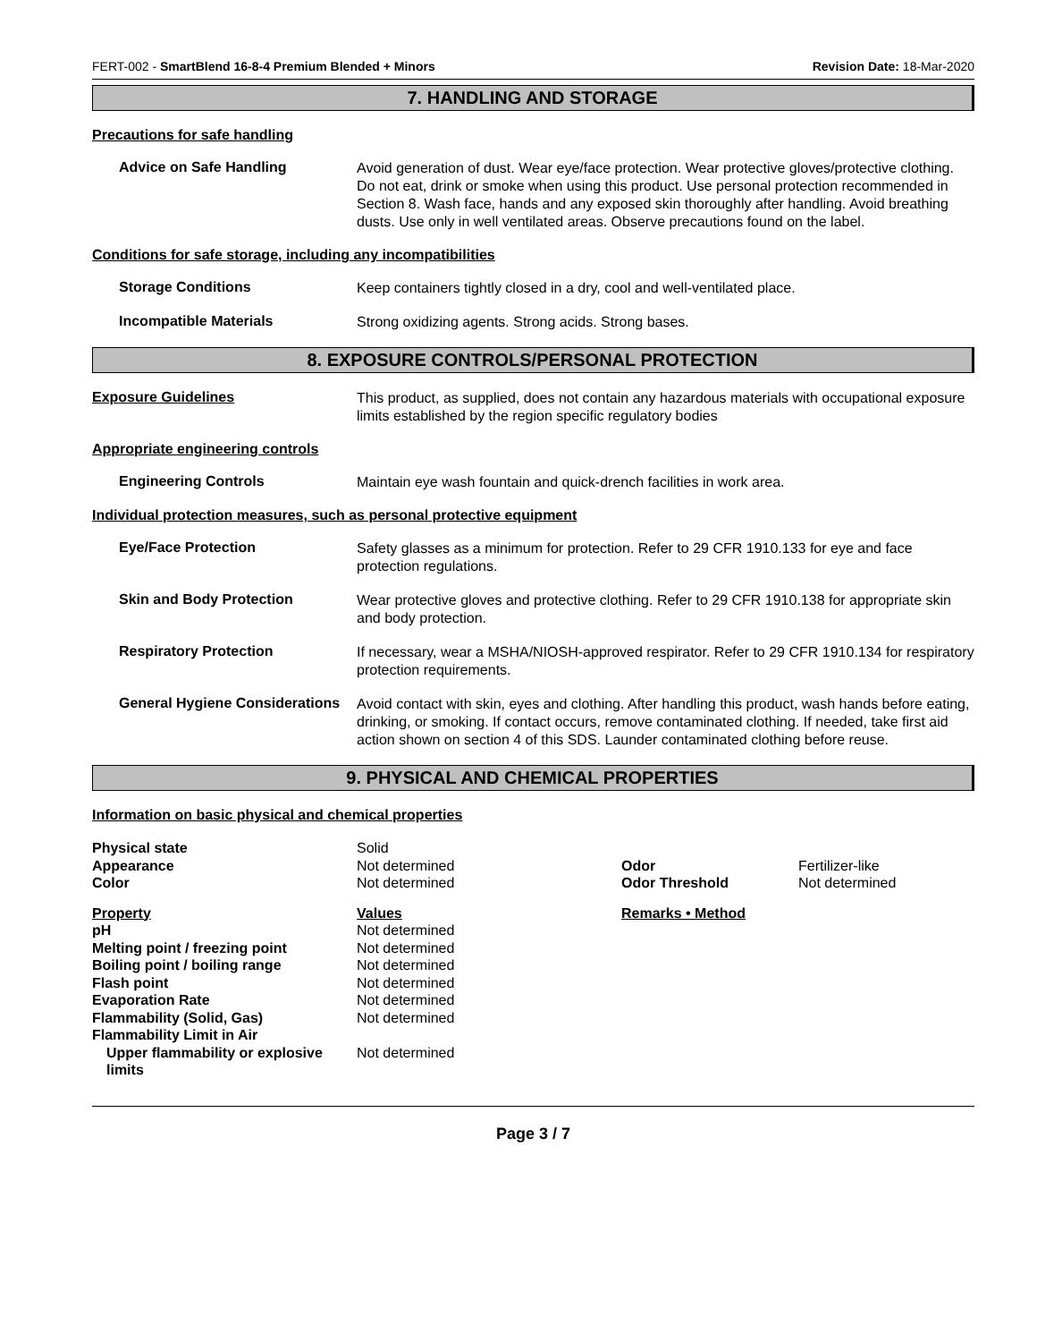FERT-002 - SmartBlend 16-8-4 Premium Blended + Minors Revision Date: 18-Mar-2020
7. HANDLING AND STORAGE
Precautions for safe handling
Advice on Safe Handling
Avoid generation of dust. Wear eye/face protection. Wear protective gloves/protective clothing. Do not eat, drink or smoke when using this product. Use personal protection recommended in Section 8. Wash face, hands and any exposed skin thoroughly after handling. Avoid breathing dusts. Use only in well ventilated areas. Observe precautions found on the label.
Conditions for safe storage, including any incompatibilities
Storage Conditions
Keep containers tightly closed in a dry, cool and well-ventilated place.
Incompatible Materials
Strong oxidizing agents. Strong acids. Strong bases.
8. EXPOSURE CONTROLS/PERSONAL PROTECTION
Exposure Guidelines
This product, as supplied, does not contain any hazardous materials with occupational exposure limits established by the region specific regulatory bodies
Appropriate engineering controls
Engineering Controls
Maintain eye wash fountain and quick-drench facilities in work area.
Individual protection measures, such as personal protective equipment
Eye/Face Protection
Safety glasses as a minimum for protection. Refer to 29 CFR 1910.133 for eye and face protection regulations.
Skin and Body Protection
Wear protective gloves and protective clothing. Refer to 29 CFR 1910.138 for appropriate skin and body protection.
Respiratory Protection
If necessary, wear a MSHA/NIOSH-approved respirator. Refer to 29 CFR 1910.134 for respiratory protection requirements.
General Hygiene Considerations
Avoid contact with skin, eyes and clothing. After handling this product, wash hands before eating, drinking, or smoking. If contact occurs, remove contaminated clothing. If needed, take first aid action shown on section 4 of this SDS. Launder contaminated clothing before reuse.
9. PHYSICAL AND CHEMICAL PROPERTIES
Information on basic physical and chemical properties
| Physical state | Solid | | |
| Appearance | Not determined | Odor | Fertilizer-like |
| Color | Not determined | Odor Threshold | Not determined |
| Property | Values | Remarks • Method | |
| pH | Not determined | | |
| Melting point / freezing point | Not determined | | |
| Boiling point / boiling range | Not determined | | |
| Flash point | Not determined | | |
| Evaporation Rate | Not determined | | |
| Flammability (Solid, Gas) | Not determined | | |
| Flammability Limit in Air | | | |
| Upper flammability or explosive limits | Not determined | | |
Page 3 / 7